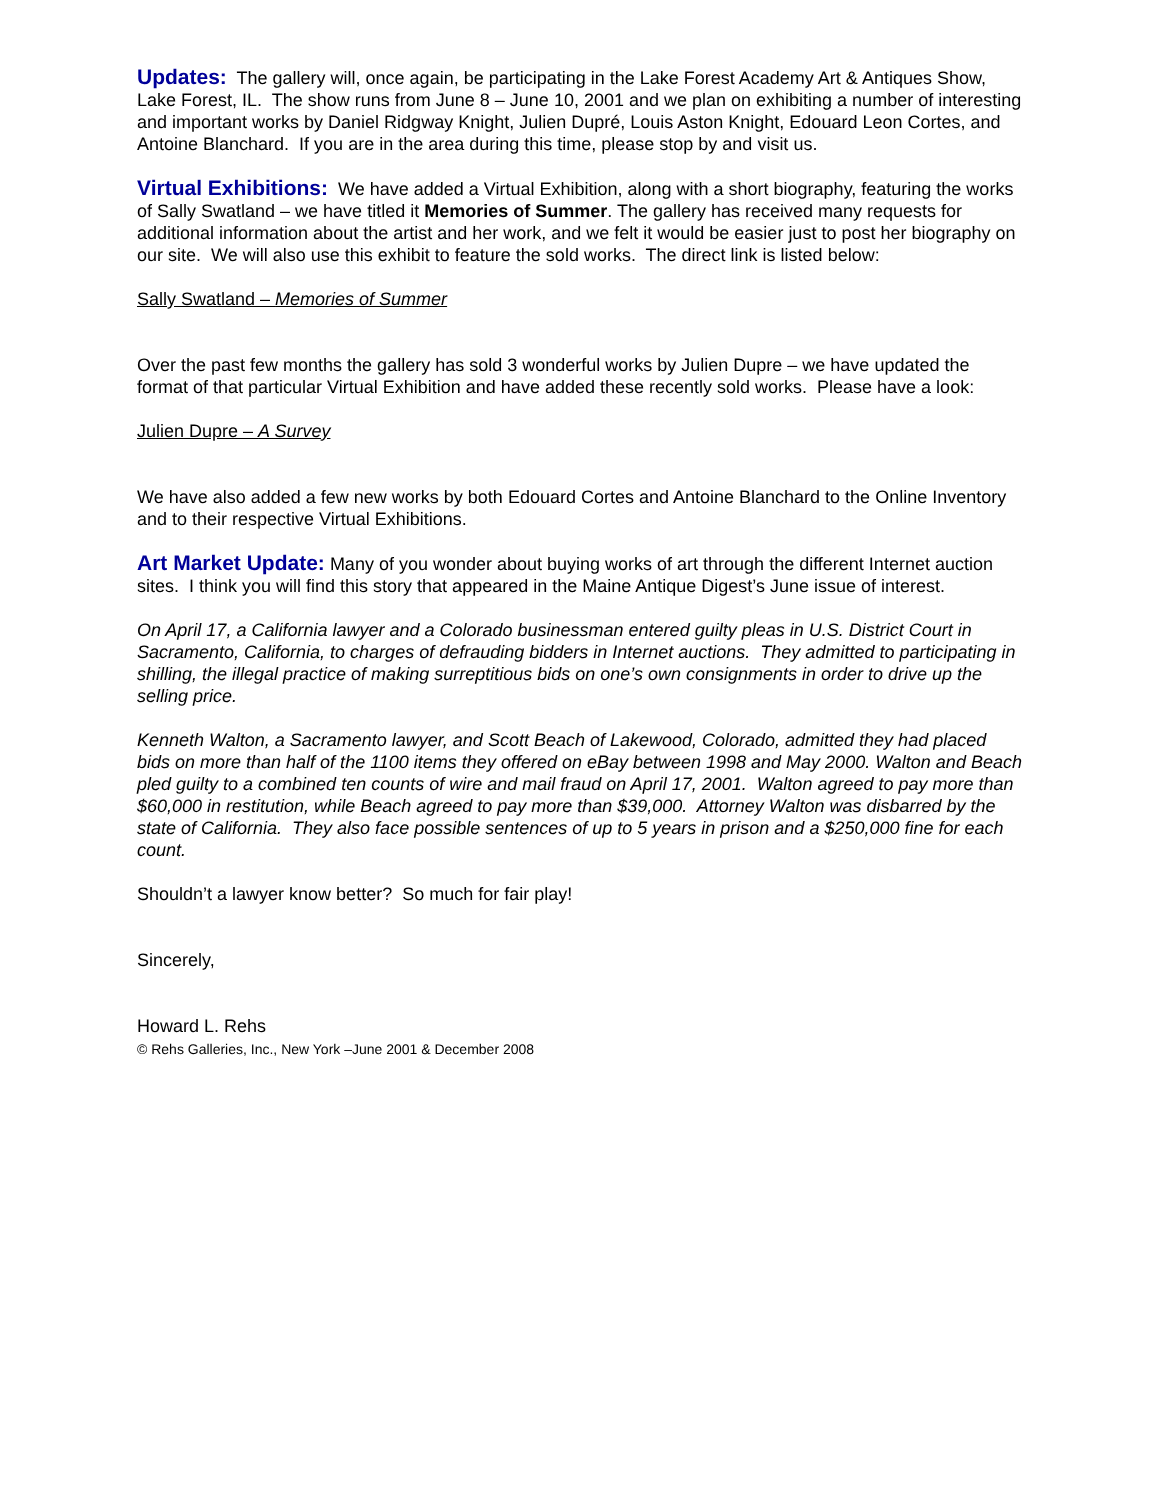Updates: The gallery will, once again, be participating in the Lake Forest Academy Art & Antiques Show, Lake Forest, IL. The show runs from June 8 – June 10, 2001 and we plan on exhibiting a number of interesting and important works by Daniel Ridgway Knight, Julien Dupré, Louis Aston Knight, Edouard Leon Cortes, and Antoine Blanchard. If you are in the area during this time, please stop by and visit us.
Virtual Exhibitions: We have added a Virtual Exhibition, along with a short biography, featuring the works of Sally Swatland – we have titled it Memories of Summer. The gallery has received many requests for additional information about the artist and her work, and we felt it would be easier just to post her biography on our site. We will also use this exhibit to feature the sold works. The direct link is listed below:
Sally Swatland – Memories of Summer
Over the past few months the gallery has sold 3 wonderful works by Julien Dupre – we have updated the format of that particular Virtual Exhibition and have added these recently sold works. Please have a look:
Julien Dupre – A Survey
We have also added a few new works by both Edouard Cortes and Antoine Blanchard to the Online Inventory and to their respective Virtual Exhibitions.
Art Market Update: Many of you wonder about buying works of art through the different Internet auction sites. I think you will find this story that appeared in the Maine Antique Digest’s June issue of interest.
On April 17, a California lawyer and a Colorado businessman entered guilty pleas in U.S. District Court in Sacramento, California, to charges of defrauding bidders in Internet auctions. They admitted to participating in shilling, the illegal practice of making surreptitious bids on one’s own consignments in order to drive up the selling price.
Kenneth Walton, a Sacramento lawyer, and Scott Beach of Lakewood, Colorado, admitted they had placed bids on more than half of the 1100 items they offered on eBay between 1998 and May 2000. Walton and Beach pled guilty to a combined ten counts of wire and mail fraud on April 17, 2001. Walton agreed to pay more than $60,000 in restitution, while Beach agreed to pay more than $39,000. Attorney Walton was disbarred by the state of California. They also face possible sentences of up to 5 years in prison and a $250,000 fine for each count.
Shouldn’t a lawyer know better? So much for fair play!
Sincerely,
Howard L. Rehs
© Rehs Galleries, Inc., New York –June 2001 & December 2008